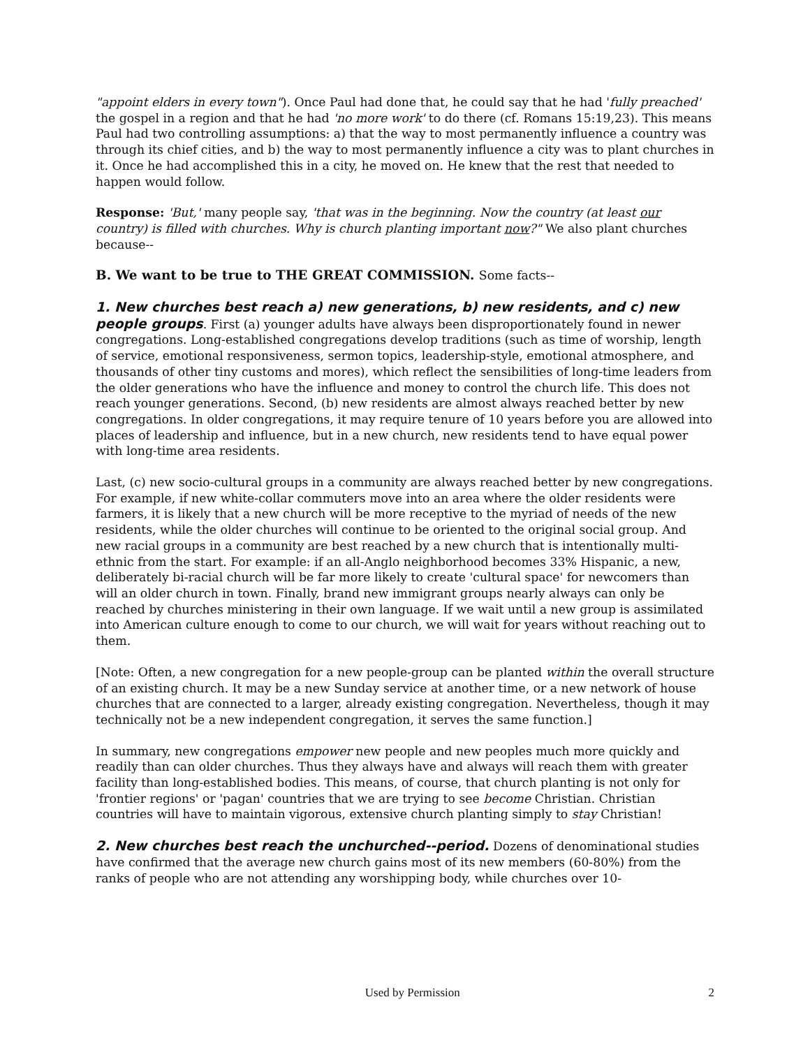"appoint elders in every town"). Once Paul had done that, he could say that he had 'fully preached' the gospel in a region and that he had 'no more work' to do there (cf. Romans 15:19,23). This means Paul had two controlling assumptions: a) that the way to most permanently influence a country was through its chief cities, and b) the way to most permanently influence a city was to plant churches in it. Once he had accomplished this in a city, he moved on. He knew that the rest that needed to happen would follow.
Response: 'But,' many people say, 'that was in the beginning. Now the country (at least our country) is filled with churches. Why is church planting important now?" We also plant churches because--
B. We want to be true to THE GREAT COMMISSION. Some facts--
1. New churches best reach a) new generations, b) new residents, and c) new people groups. First (a) younger adults have always been disproportionately found in newer congregations. Long-established congregations develop traditions (such as time of worship, length of service, emotional responsiveness, sermon topics, leadership-style, emotional atmosphere, and thousands of other tiny customs and mores), which reflect the sensibilities of long-time leaders from the older generations who have the influence and money to control the church life. This does not reach younger generations. Second, (b) new residents are almost always reached better by new congregations. In older congregations, it may require tenure of 10 years before you are allowed into places of leadership and influence, but in a new church, new residents tend to have equal power with long-time area residents.
Last, (c) new socio-cultural groups in a community are always reached better by new congregations. For example, if new white-collar commuters move into an area where the older residents were farmers, it is likely that a new church will be more receptive to the myriad of needs of the new residents, while the older churches will continue to be oriented to the original social group. And new racial groups in a community are best reached by a new church that is intentionally multi-ethnic from the start. For example: if an all-Anglo neighborhood becomes 33% Hispanic, a new, deliberately bi-racial church will be far more likely to create 'cultural space' for newcomers than will an older church in town. Finally, brand new immigrant groups nearly always can only be reached by churches ministering in their own language. If we wait until a new group is assimilated into American culture enough to come to our church, we will wait for years without reaching out to them.
[Note: Often, a new congregation for a new people-group can be planted within the overall structure of an existing church. It may be a new Sunday service at another time, or a new network of house churches that are connected to a larger, already existing congregation. Nevertheless, though it may technically not be a new independent congregation, it serves the same function.]
In summary, new congregations empower new people and new peoples much more quickly and readily than can older churches. Thus they always have and always will reach them with greater facility than long-established bodies. This means, of course, that church planting is not only for 'frontier regions' or 'pagan' countries that we are trying to see become Christian. Christian countries will have to maintain vigorous, extensive church planting simply to stay Christian!
2. New churches best reach the unchurched--period. Dozens of denominational studies have confirmed that the average new church gains most of its new members (60-80%) from the ranks of people who are not attending any worshipping body, while churches over 10-
Used by Permission 2